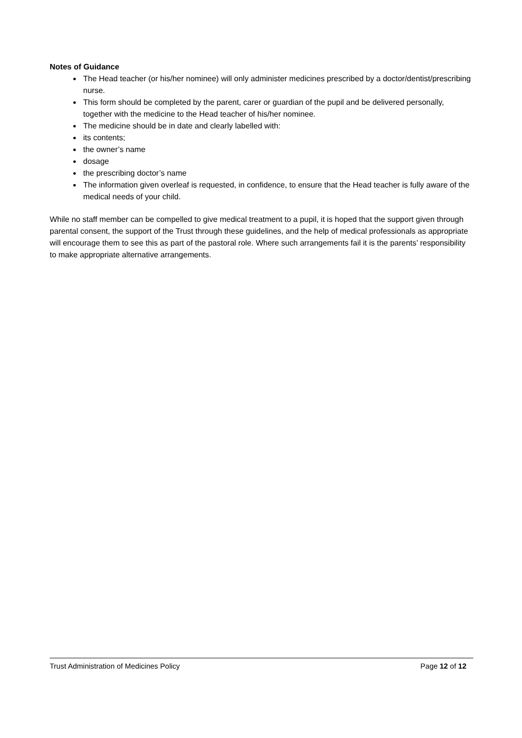Notes of Guidance
The Head teacher (or his/her nominee) will only administer medicines prescribed by a doctor/dentist/prescribing nurse.
This form should be completed by the parent, carer or guardian of the pupil and be delivered personally, together with the medicine to the Head teacher of his/her nominee.
The medicine should be in date and clearly labelled with:
its contents;
the owner’s name
dosage
the prescribing doctor’s name
The information given overleaf is requested, in confidence, to ensure that the Head teacher is fully aware of the medical needs of your child.
While no staff member can be compelled to give medical treatment to a pupil, it is hoped that the support given through parental consent, the support of the Trust through these guidelines, and the help of medical professionals as appropriate will encourage them to see this as part of the pastoral role. Where such arrangements fail it is the parents’ responsibility to make appropriate alternative arrangements.
Trust Administration of Medicines Policy Page 12 of 12